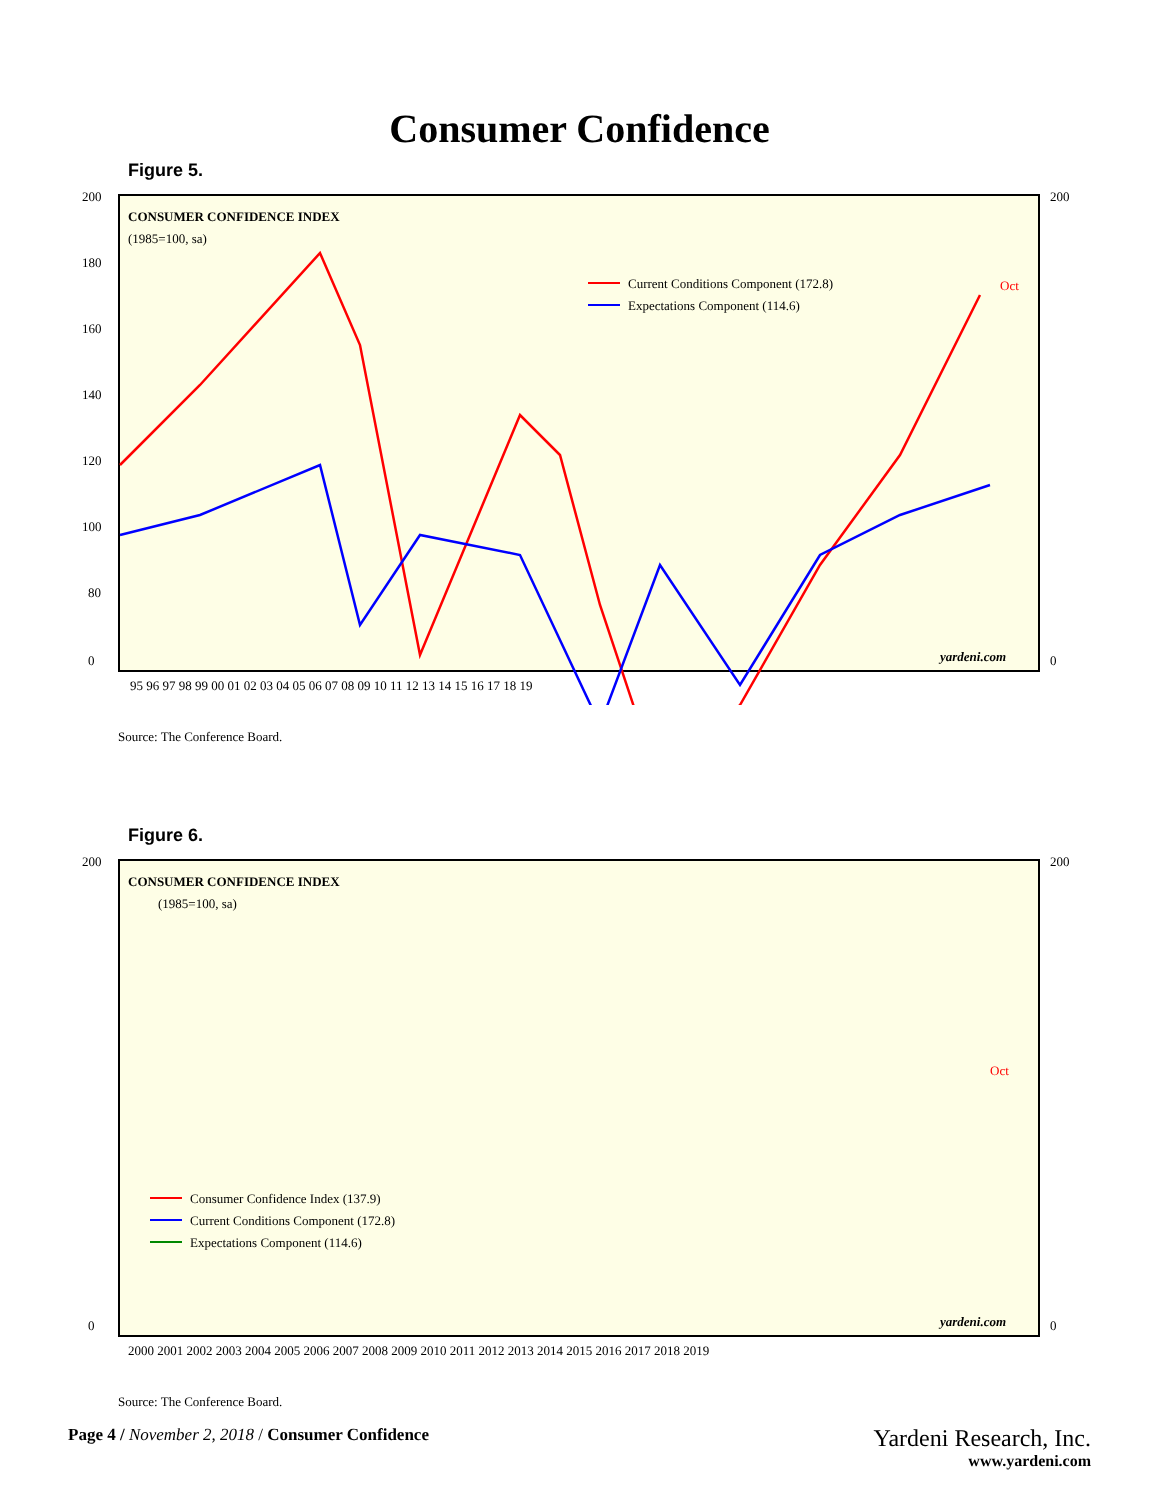Consumer Confidence
Figure 5.
200
180
160
140
120
100
80
0
200
0
CONSUMER CONFIDENCE INDEX
(1985=100, sa)
Current Conditions Component (172.8)
Expectations Component (114.6)
Oct
yardeni.com
95 96 97 98 99 00 01 02 03 04 05 06 07 08 09 10 11 12 13 14 15 16 17 18 19
Source: The Conference Board.
Figure 6.
200
0
200
0
CONSUMER CONFIDENCE INDEX
(1985=100, sa)
Consumer Confidence Index (137.9)
Current Conditions Component (172.8)
Expectations Component (114.6)
Oct
yardeni.com
2000 2001 2002 2003 2004 2005 2006 2007 2008 2009 2010 2011 2012 2013 2014 2015 2016 2017 2018 2019
Source: The Conference Board.
Page 4 / November 2, 2018 / Consumer Confidence
Yardeni Research, Inc.
www.yardeni.com